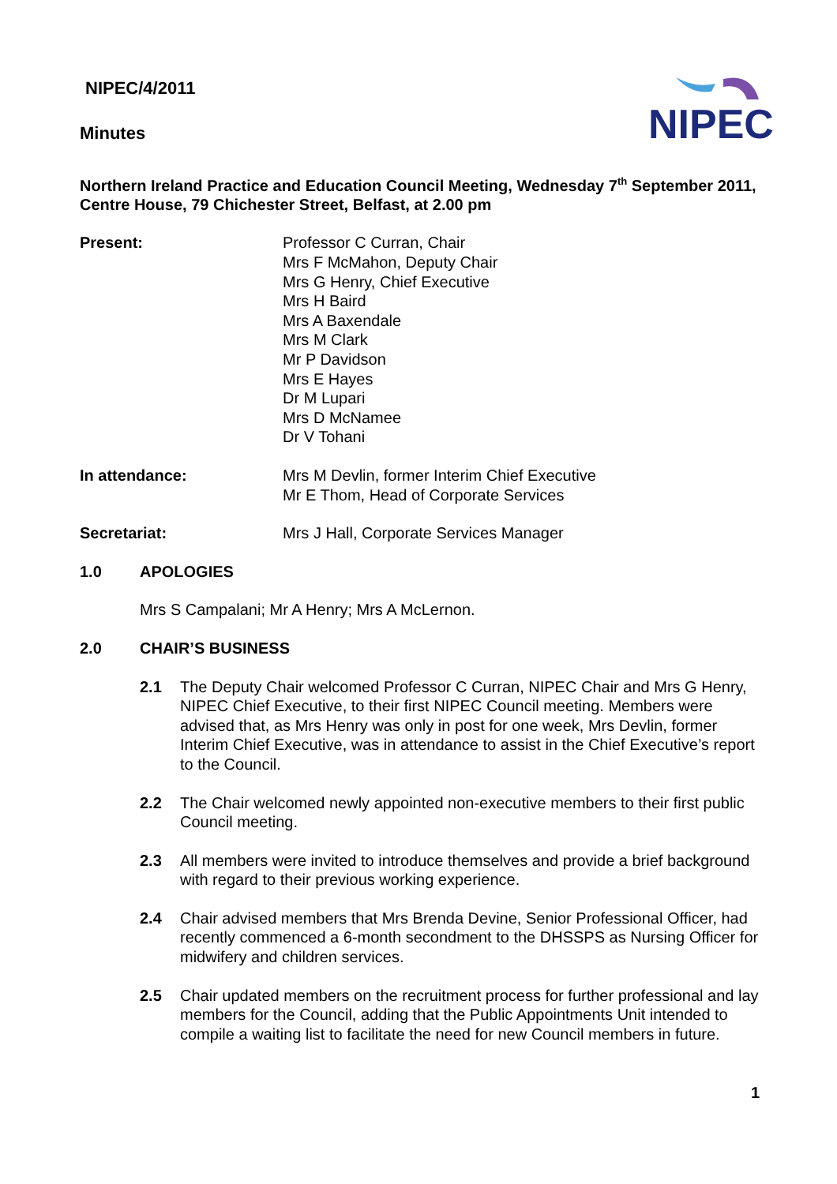NIPEC/4/2011
Minutes
NIPEC
Northern Ireland Practice and Education Council Meeting, Wednesday 7<sup>th</sup> September 2011, Centre House, 79 Chichester Street, Belfast, at 2.00 pm
Present: Professor C Curran, Chair
Mrs F McMahon, Deputy Chair
Mrs G Henry, Chief Executive
Mrs H Baird
Mrs A Baxendale
Mrs M Clark
Mr P Davidson
Mrs E Hayes
Dr M Lupari
Mrs D McNamee
Dr V Tohani
In attendance: Mrs M Devlin, former Interim Chief Executive
Mr E Thom, Head of Corporate Services
Secretariat: Mrs J Hall, Corporate Services Manager
1.0 APOLOGIES
Mrs S Campalani; Mr A Henry; Mrs A McLernon.
2.0 CHAIR’S BUSINESS
2.1 The Deputy Chair welcomed Professor C Curran, NIPEC Chair and Mrs G Henry, NIPEC Chief Executive, to their first NIPEC Council meeting. Members were advised that, as Mrs Henry was only in post for one week, Mrs Devlin, former Interim Chief Executive, was in attendance to assist in the Chief Executive’s report to the Council.
2.2 The Chair welcomed newly appointed non-executive members to their first public Council meeting.
2.3 All members were invited to introduce themselves and provide a brief background with regard to their previous working experience.
2.4 Chair advised members that Mrs Brenda Devine, Senior Professional Officer, had recently commenced a 6-month secondment to the DHSSPS as Nursing Officer for midwifery and children services.
2.5 Chair updated members on the recruitment process for further professional and lay members for the Council, adding that the Public Appointments Unit intended to compile a waiting list to facilitate the need for new Council members in future.
1